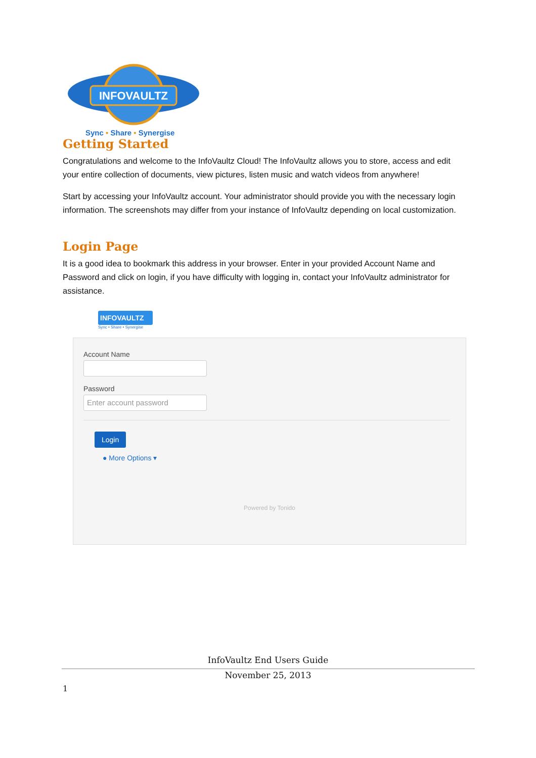INFOVAULTZ
Sync • Share • Synergise
Getting Started
Congratulations and welcome to the InfoVaultz Cloud! The InfoVaultz allows you to store, access and edit your entire collection of documents, view pictures, listen music and watch videos from anywhere!
Start by accessing your InfoVaultz account. Your administrator should provide you with the necessary login information. The screenshots may differ from your instance of InfoVaultz depending on local customization.
Login Page
It is a good idea to bookmark this address in your browser. Enter in your provided Account Name and Password and click on login, if you have difficulty with logging in, contact your InfoVaultz administrator for assistance.
INFOVAULTZ
Sync • Share • Synergise
Account Name
Password
Enter account password
Login
● More Options ▾
Powered by Tonido
InfoVaultz End Users Guide
November 25, 2013
1